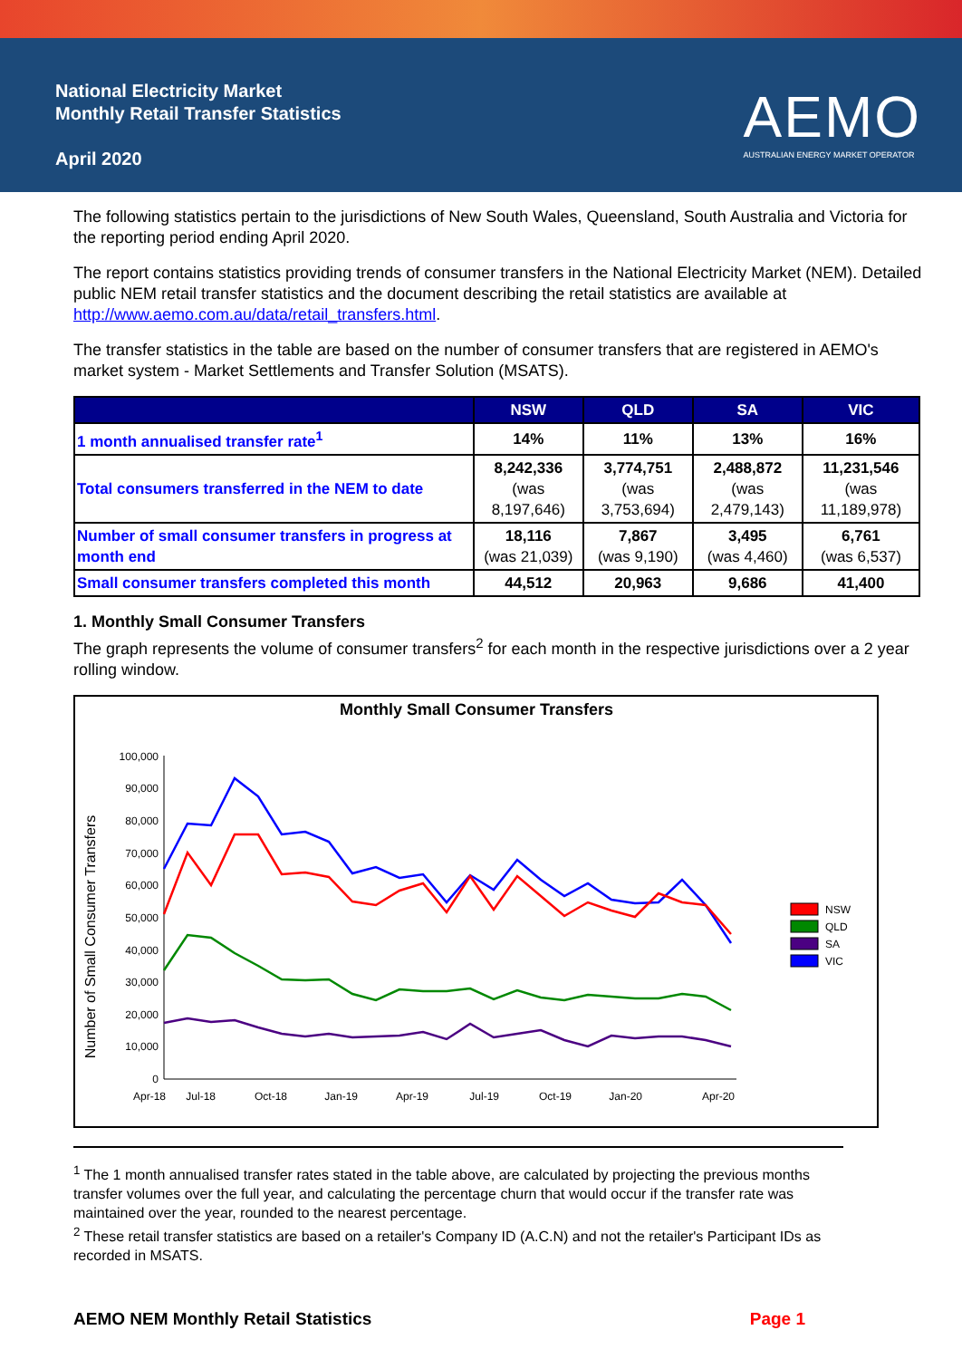National Electricity Market
Monthly Retail Transfer Statistics
April 2020
AEMO
AUSTRALIAN ENERGY MARKET OPERATOR
The following statistics pertain to the jurisdictions of New South Wales, Queensland, South Australia and Victoria for the reporting period ending April 2020.
The report contains statistics providing trends of consumer transfers in the National Electricity Market (NEM). Detailed public NEM retail transfer statistics and the document describing the retail statistics are available at http://www.aemo.com.au/data/retail_transfers.html.
The transfer statistics in the table are based on the number of consumer transfers that are registered in AEMO's market system - Market Settlements and Transfer Solution (MSATS).
| | NSW | QLD | SA | VIC |
| --- | --- | --- | --- | --- |
| 1 month annualised transfer rate<sup>1</sup> | 14% | 11% | 13% | 16% |
| Total consumers transferred in the NEM to date | 8,242,336 (was 8,197,646) | 3,774,751 (was 3,753,694) | 2,488,872 (was 2,479,143) | 11,231,546 (was 11,189,978) |
| Number of small consumer transfers in progress at month end | 18,116 (was 21,039) | 7,867 (was 9,190) | 3,495 (was 4,460) | 6,761 (was 6,537) |
| Small consumer transfers completed this month | 44,512 | 20,963 | 9,686 | 41,400 |
1. Monthly Small Consumer Transfers
The graph represents the volume of consumer transfers<sup>2</sup> for each month in the respective jurisdictions over a 2 year rolling window.
Monthly Small Consumer Transfers
Number of Small Consumer Transfers
100,000
90,000
80,000
70,000
60,000
50,000
40,000
30,000
20,000
10,000
0
Apr-18
Jul-18
Oct-18
Jan-19
Apr-19
Jul-19
Oct-19
Jan-20
Apr-20
NSW
QLD
SA
VIC
<sup>1</sup> The 1 month annualised transfer rates stated in the table above, are calculated by projecting the previous months transfer volumes over the full year, and calculating the percentage churn that would occur if the transfer rate was maintained over the year, rounded to the nearest percentage.
<sup>2</sup> These retail transfer statistics are based on a retailer's Company ID (A.C.N) and not the retailer's Participant IDs as recorded in MSATS.
AEMO NEM Monthly Retail Statistics Page 1